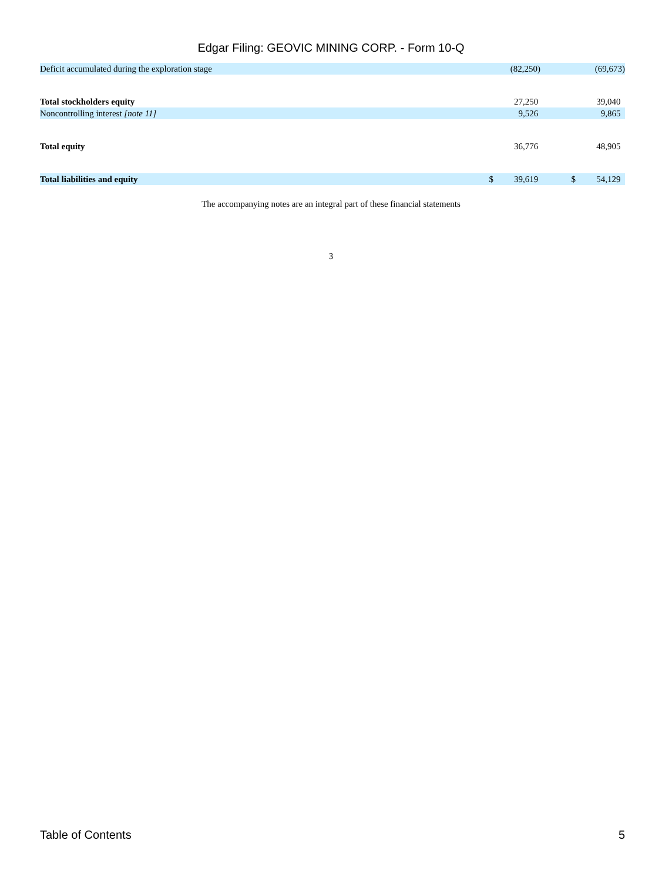Edgar Filing: GEOVIC MINING CORP. - Form 10-Q
| Deficit accumulated during the exploration stage | | (82,250) | | (69,673) |
| Total stockholders equity | | 27,250 | | 39,040 |
| Noncontrolling interest [note 11] | | 9,526 | | 9,865 |
| Total equity | | 36,776 | | 48,905 |
| Total liabilities and equity | $ | 39,619 | $ | 54,129 |
The accompanying notes are an integral part of these financial statements
3
Table of Contents 5